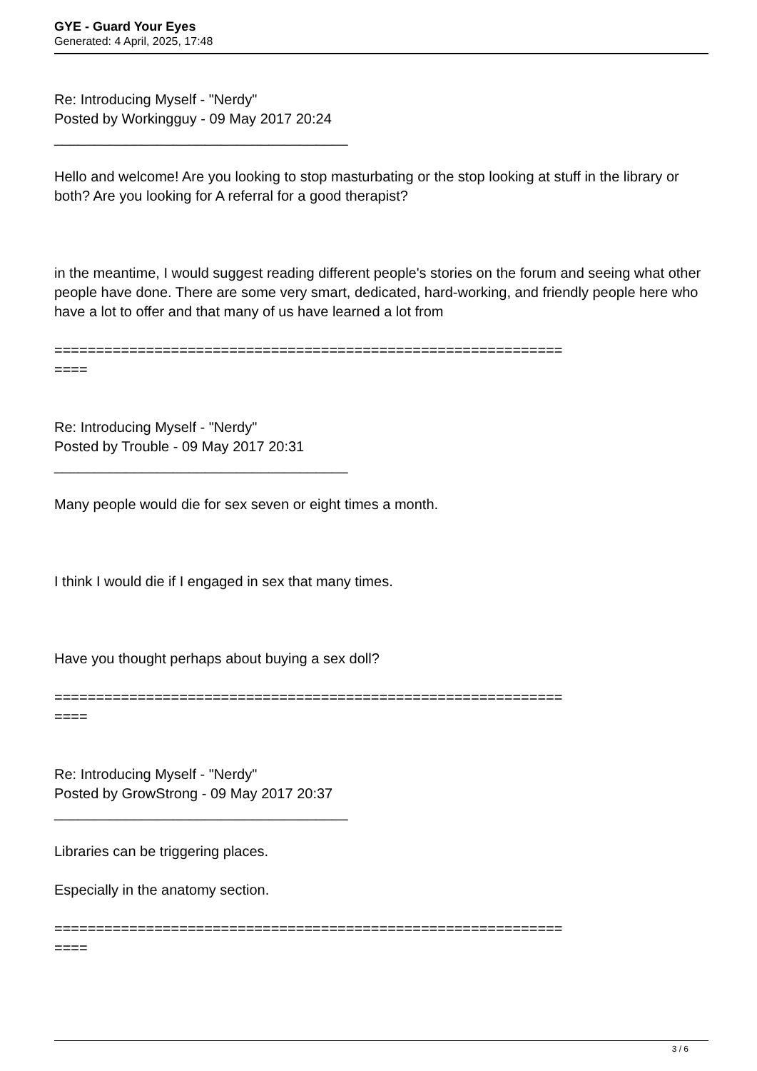GYE - Guard Your Eyes
Generated: 4 April, 2025, 17:48
Re: Introducing Myself - "Nerdy"
Posted by Workingguy - 09 May 2017 20:24
_____________________________________
Hello and welcome! Are you looking to stop masturbating or the stop looking at stuff in the library or both? Are you looking for A referral for a good therapist?
in the meantime, I would suggest reading different people's stories on the forum and seeing what other people have done. There are some very smart, dedicated, hard-working, and friendly people here who have a lot to offer and that many of us have learned a lot from
=============================================================
====
Re: Introducing Myself - "Nerdy"
Posted by Trouble - 09 May 2017 20:31
_____________________________________
Many people would die for sex seven or eight times a month.
I think I would die if I engaged in sex that many times.
Have you thought perhaps about buying a sex doll?
=============================================================
====
Re: Introducing Myself - "Nerdy"
Posted by GrowStrong - 09 May 2017 20:37
_____________________________________
Libraries can be triggering places.
Especially in the anatomy section.
=============================================================
====
3 / 6